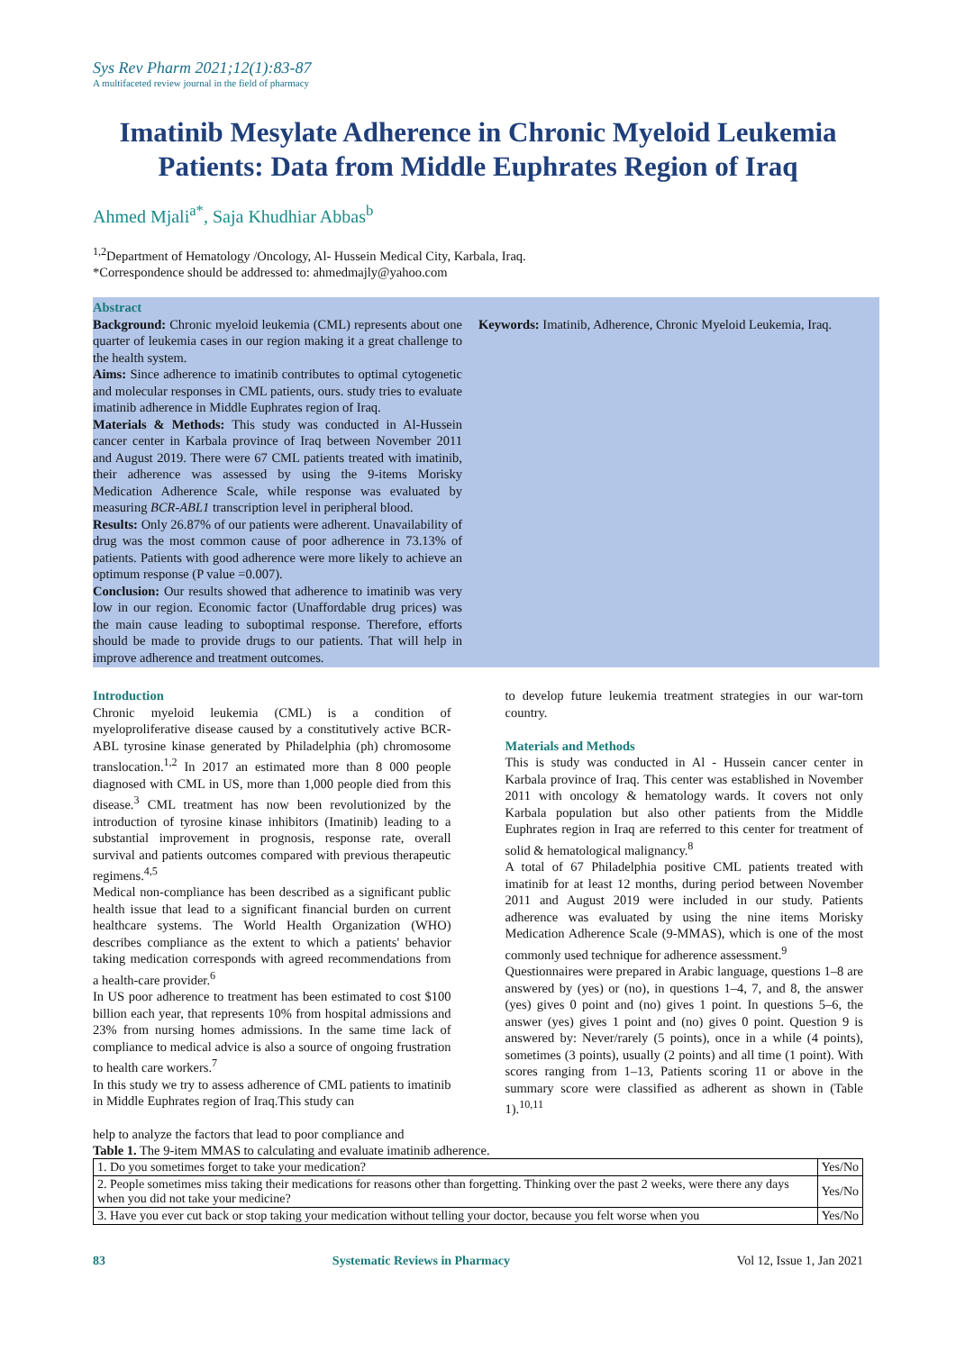Sys Rev Pharm 2021;12(1):83-87
A multifaceted review journal in the field of pharmacy
Imatinib Mesylate Adherence in Chronic Myeloid Leukemia Patients: Data from Middle Euphrates Region of Iraq
Ahmed Mjali<sup>a*</sup>, Saja Khudhiar Abbas<sup>b</sup>
<sup>1,2</sup>Department of Hematology /Oncology, Al- Hussein Medical City, Karbala, Iraq.
*Correspondence should be addressed to: ahmedmajly@yahoo.com
Abstract
Background: Chronic myeloid leukemia (CML) represents about one quarter of leukemia cases in our region making it a great challenge to the health system.
Aims: Since adherence to imatinib contributes to optimal cytogenetic and molecular responses in CML patients, ours. study tries to evaluate imatinib adherence in Middle Euphrates region of Iraq.
Materials & Methods: This study was conducted in Al-Hussein cancer center in Karbala province of Iraq between November 2011 and August 2019. There were 67 CML patients treated with imatinib, their adherence was assessed by using the 9-items Morisky Medication Adherence Scale, while response was evaluated by measuring BCR-ABL1 transcription level in peripheral blood.
Results: Only 26.87% of our patients were adherent. Unavailability of drug was the most common cause of poor adherence in 73.13% of patients. Patients with good adherence were more likely to achieve an optimum response (P value =0.007).
Conclusion: Our results showed that adherence to imatinib was very low in our region. Economic factor (Unaffordable drug prices) was the main cause leading to suboptimal response. Therefore, efforts should be made to provide drugs to our patients. That will help in improve adherence and treatment outcomes.
Keywords: Imatinib, Adherence, Chronic Myeloid Leukemia, Iraq.
Introduction
Chronic myeloid leukemia (CML) is a condition of myeloproliferative disease caused by a constitutively active BCR-ABL tyrosine kinase generated by Philadelphia (ph) chromosome translocation.<sup>1,2</sup> In 2017 an estimated more than 8 000 people diagnosed with CML in US, more than 1,000 people died from this disease.<sup>3</sup> CML treatment has now been revolutionized by the introduction of tyrosine kinase inhibitors (Imatinib) leading to a substantial improvement in prognosis, response rate, overall survival and patients outcomes compared with previous therapeutic regimens.<sup>4,5</sup>
Medical non-compliance has been described as a significant public health issue that lead to a significant financial burden on current healthcare systems. The World Health Organization (WHO) describes compliance as the extent to which a patients' behavior taking medication corresponds with agreed recommendations from a health-care provider.<sup>6</sup>
In US poor adherence to treatment has been estimated to cost $100 billion each year, that represents 10% from hospital admissions and 23% from nursing homes admissions. In the same time lack of compliance to medical advice is also a source of ongoing frustration to health care workers.<sup>7</sup>
In this study we try to assess adherence of CML patients to imatinib in Middle Euphrates region of Iraq.This study can
help to analyze the factors that lead to poor compliance and
to develop future leukemia treatment strategies in our war-torn country.
Materials and Methods
This is study was conducted in Al - Hussein cancer center in Karbala province of Iraq. This center was established in November 2011 with oncology & hematology wards. It covers not only Karbala population but also other patients from the Middle Euphrates region in Iraq are referred to this center for treatment of solid & hematological malignancy.<sup>8</sup>
A total of 67 Philadelphia positive CML patients treated with imatinib for at least 12 months, during period between November 2011 and August 2019 were included in our study. Patients adherence was evaluated by using the nine items Morisky Medication Adherence Scale (9-MMAS), which is one of the most commonly used technique for adherence assessment.<sup>9</sup>
Questionnaires were prepared in Arabic language, questions 1–8 are answered by (yes) or (no), in questions 1–4, 7, and 8, the answer (yes) gives 0 point and (no) gives 1 point. In questions 5–6, the answer (yes) gives 1 point and (no) gives 0 point. Question 9 is answered by: Never/rarely (5 points), once in a while (4 points), sometimes (3 points), usually (2 points) and all time (1 point). With scores ranging from 1–13, Patients scoring 11 or above in the summary score were classified as adherent as shown in (Table 1).<sup>10,11</sup>
Table 1. The 9-item MMAS to calculating and evaluate imatinib adherence.
| 1. Do you sometimes forget to take your medication? | Yes/No |
| 2. People sometimes miss taking their medications for reasons other than forgetting. Thinking over the past 2 weeks, were there any days when you did not take your medicine? | Yes/No |
| 3. Have you ever cut back or stop taking your medication without telling your doctor, because you felt worse when you | Yes/No |
83 Systematic Reviews in Pharmacy Vol 12, Issue 1, Jan 2021